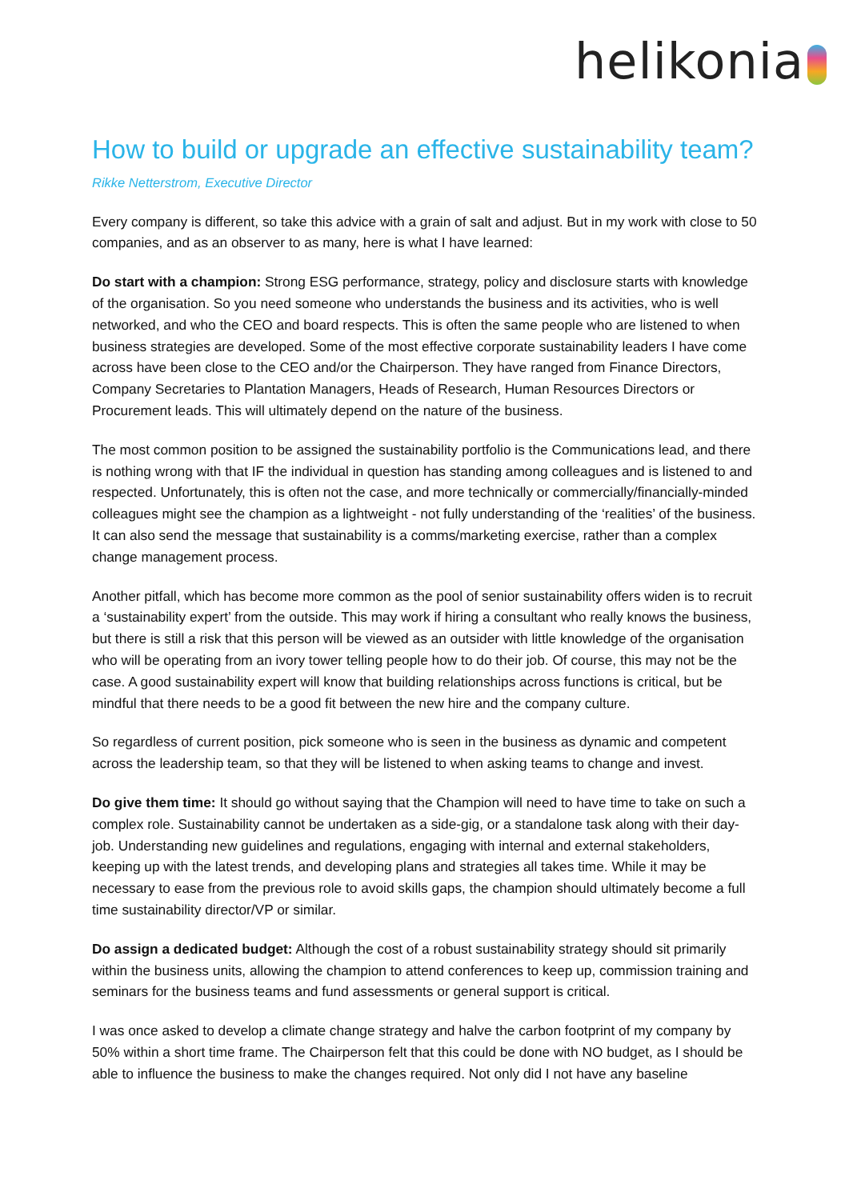helikonia
How to build or upgrade an effective sustainability team?
Rikke Netterstrom, Executive Director
Every company is different, so take this advice with a grain of salt and adjust. But in my work with close to 50 companies, and as an observer to as many, here is what I have learned:
Do start with a champion: Strong ESG performance, strategy, policy and disclosure starts with knowledge of the organisation. So you need someone who understands the business and its activities, who is well networked, and who the CEO and board respects. This is often the same people who are listened to when business strategies are developed. Some of the most effective corporate sustainability leaders I have come across have been close to the CEO and/or the Chairperson. They have ranged from Finance Directors, Company Secretaries to Plantation Managers, Heads of Research, Human Resources Directors or Procurement leads. This will ultimately depend on the nature of the business.
The most common position to be assigned the sustainability portfolio is the Communications lead, and there is nothing wrong with that IF the individual in question has standing among colleagues and is listened to and respected. Unfortunately, this is often not the case, and more technically or commercially/financially-minded colleagues might see the champion as a lightweight - not fully understanding of the ‘realities’ of the business. It can also send the message that sustainability is a comms/marketing exercise, rather than a complex change management process.
Another pitfall, which has become more common as the pool of senior sustainability offers widen is to recruit a ‘sustainability expert’ from the outside. This may work if hiring a consultant who really knows the business, but there is still a risk that this person will be viewed as an outsider with little knowledge of the organisation who will be operating from an ivory tower telling people how to do their job. Of course, this may not be the case. A good sustainability expert will know that building relationships across functions is critical, but be mindful that there needs to be a good fit between the new hire and the company culture.
So regardless of current position, pick someone who is seen in the business as dynamic and competent across the leadership team, so that they will be listened to when asking teams to change and invest.
Do give them time: It should go without saying that the Champion will need to have time to take on such a complex role. Sustainability cannot be undertaken as a side-gig, or a standalone task along with their day-job. Understanding new guidelines and regulations, engaging with internal and external stakeholders, keeping up with the latest trends, and developing plans and strategies all takes time. While it may be necessary to ease from the previous role to avoid skills gaps, the champion should ultimately become a full time sustainability director/VP or similar.
Do assign a dedicated budget: Although the cost of a robust sustainability strategy should sit primarily within the business units, allowing the champion to attend conferences to keep up, commission training and seminars for the business teams and fund assessments or general support is critical.
I was once asked to develop a climate change strategy and halve the carbon footprint of my company by 50% within a short time frame. The Chairperson felt that this could be done with NO budget, as I should be able to influence the business to make the changes required. Not only did I not have any baseline